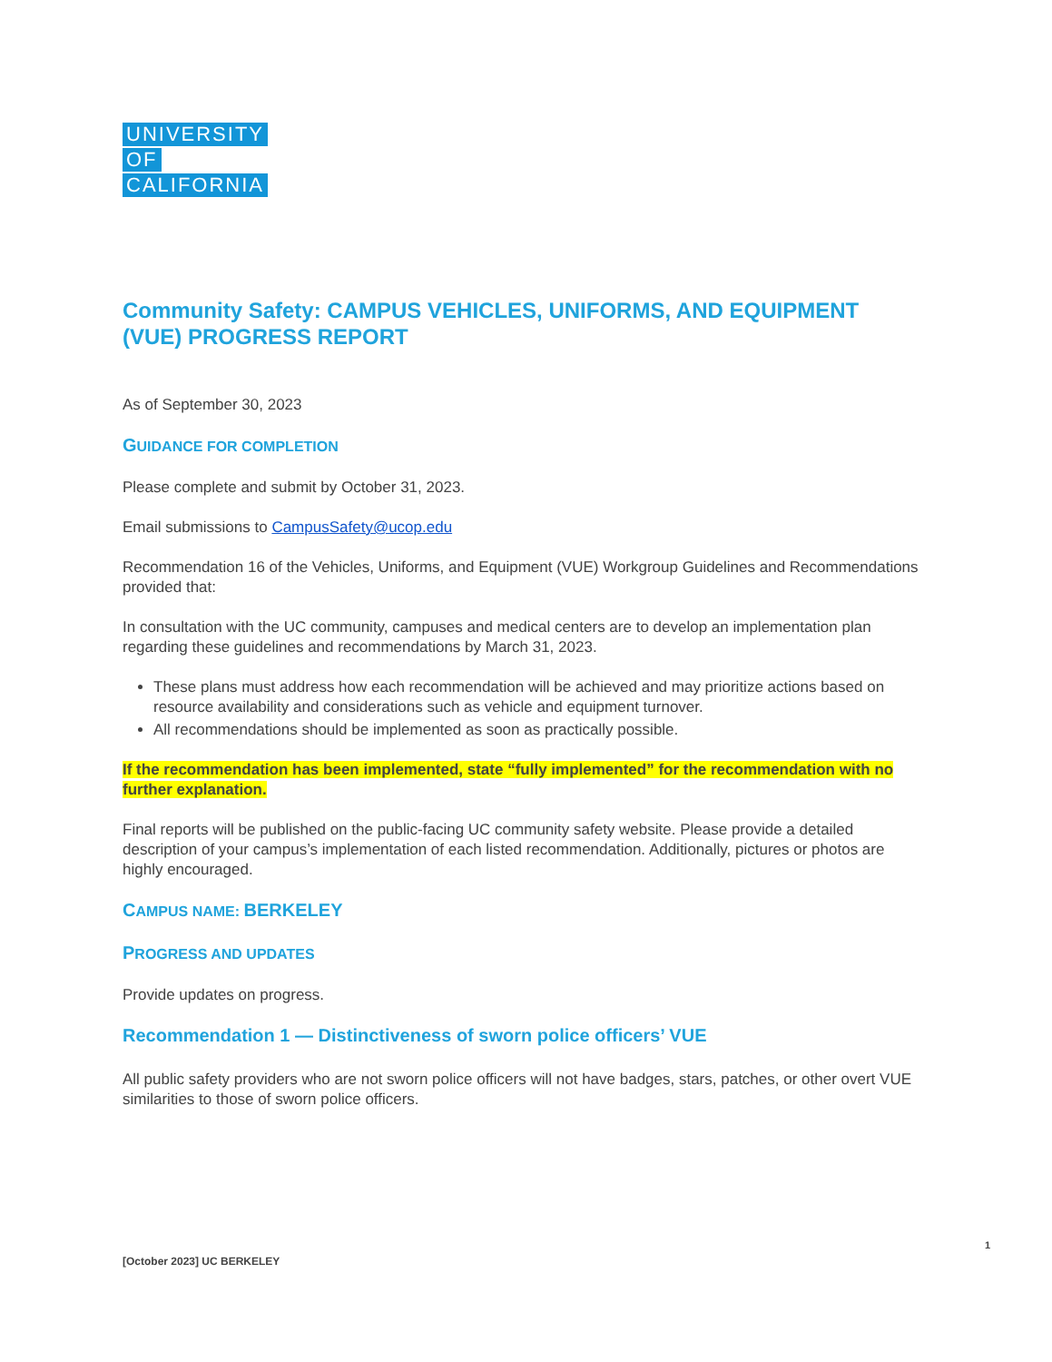UNIVERSITY
OF
CALIFORNIA
Community Safety: CAMPUS VEHICLES, UNIFORMS, AND EQUIPMENT (VUE) PROGRESS REPORT
As of September 30, 2023
GUIDANCE FOR COMPLETION
Please complete and submit by October 31, 2023.
Email submissions to CampusSafety@ucop.edu
Recommendation 16 of the Vehicles, Uniforms, and Equipment (VUE) Workgroup Guidelines and Recommendations provided that:
In consultation with the UC community, campuses and medical centers are to develop an implementation plan regarding these guidelines and recommendations by March 31, 2023.
These plans must address how each recommendation will be achieved and may prioritize actions based on resource availability and considerations such as vehicle and equipment turnover.
All recommendations should be implemented as soon as practically possible.
If the recommendation has been implemented, state “fully implemented” for the recommendation with no further explanation.
Final reports will be published on the public-facing UC community safety website. Please provide a detailed description of your campus’s implementation of each listed recommendation. Additionally, pictures or photos are highly encouraged.
CAMPUS NAME: BERKELEY
PROGRESS AND UPDATES
Provide updates on progress.
Recommendation 1 — Distinctiveness of sworn police officers’ VUE
All public safety providers who are not sworn police officers will not have badges, stars, patches, or other overt VUE similarities to those of sworn police officers.
1
[October 2023] UC BERKELEY